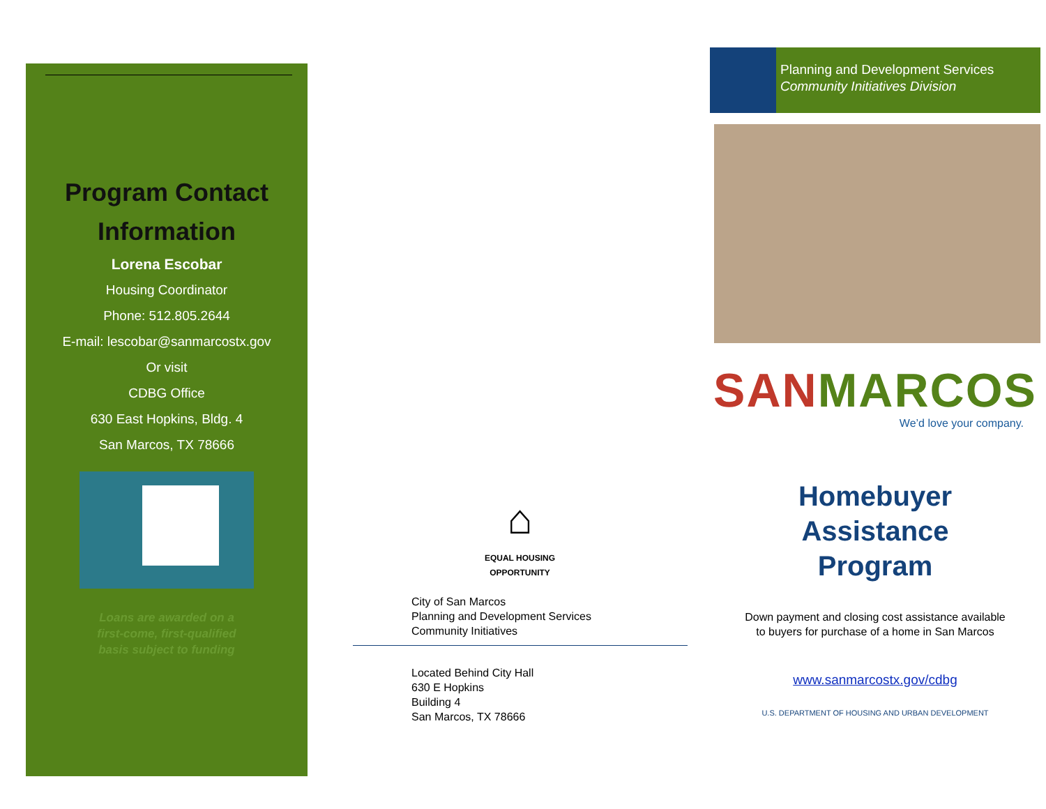Program Contact
Information
Lorena Escobar
Housing Coordinator
Phone: 512.805.2644
E-mail: lescobar@sanmarcostx.gov
Or visit
CDBG Office
630 East Hopkins, Bldg. 4
San Marcos, TX 78666
Loans are awarded on a
first-come, first-qualified
basis subject to funding
⌂
EQUAL HOUSING
OPPORTUNITY
City of San Marcos
Planning and Development Services
Community Initiatives
Located Behind City Hall
630 E Hopkins
Building 4
San Marcos, TX 78666
Planning and Development Services
Community Initiatives Division
SANMARCOS
We’d love your company.
Homebuyer
Assistance
Program
Down payment and closing cost assistance available
to buyers for purchase of a home in San Marcos
www.sanmarcostx.gov/cdbg
U.S. DEPARTMENT OF HOUSING AND URBAN DEVELOPMENT